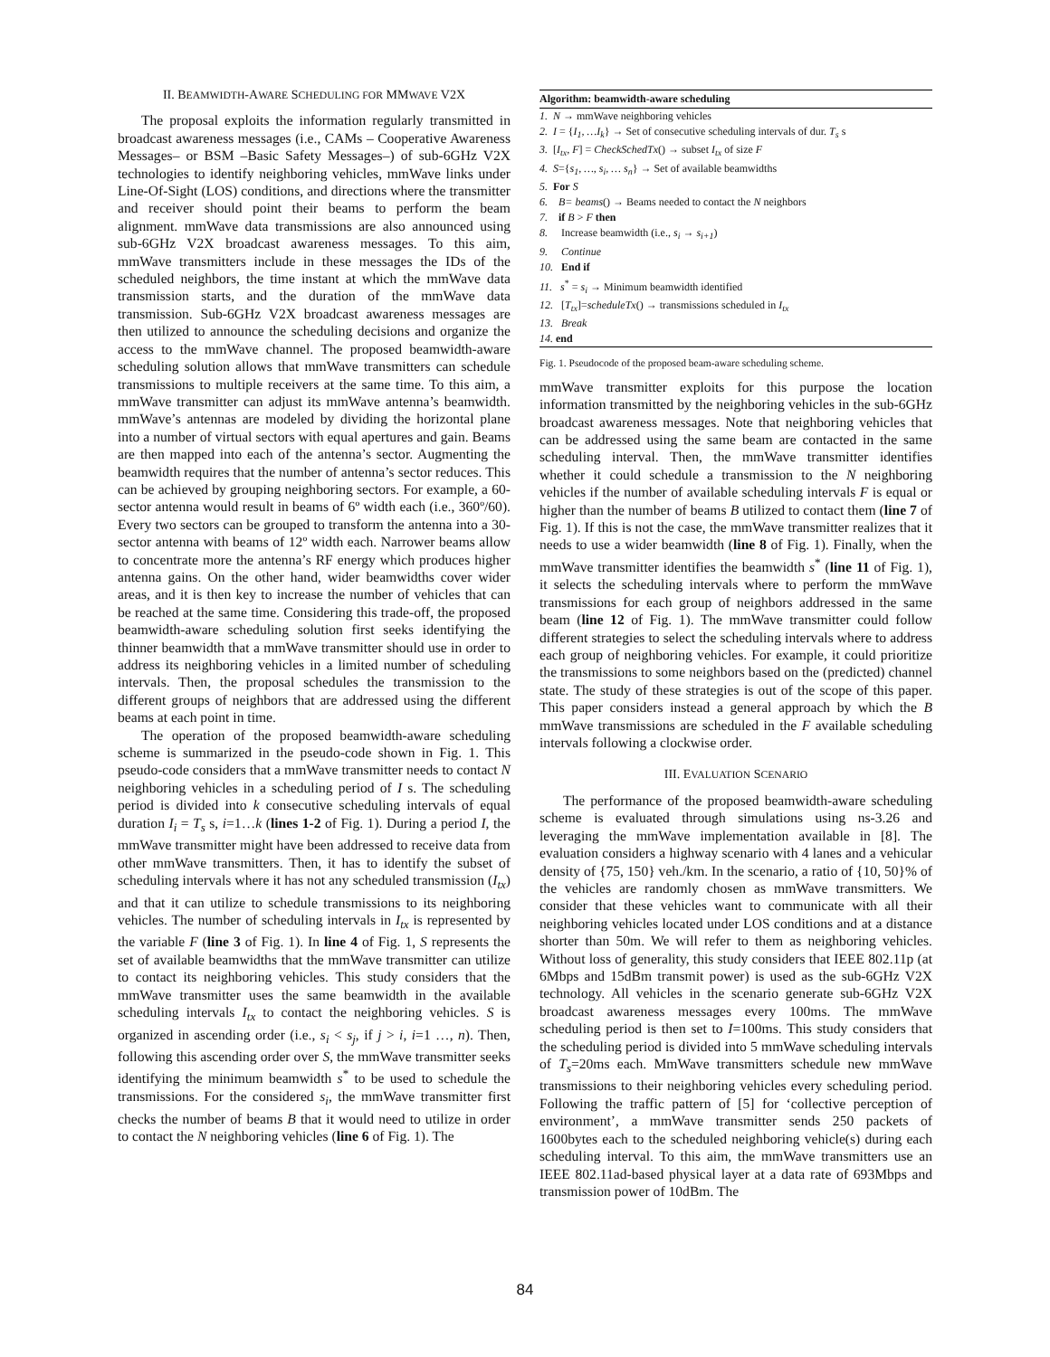II. BEAMWIDTH-AWARE SCHEDULING FOR MMWAVE V2X
The proposal exploits the information regularly transmitted in broadcast awareness messages (i.e., CAMs – Cooperative Awareness Messages– or BSM –Basic Safety Messages–) of sub-6GHz V2X technologies to identify neighboring vehicles, mmWave links under Line-Of-Sight (LOS) conditions, and directions where the transmitter and receiver should point their beams to perform the beam alignment. mmWave data transmissions are also announced using sub-6GHz V2X broadcast awareness messages. To this aim, mmWave transmitters include in these messages the IDs of the scheduled neighbors, the time instant at which the mmWave data transmission starts, and the duration of the mmWave data transmission. Sub-6GHz V2X broadcast awareness messages are then utilized to announce the scheduling decisions and organize the access to the mmWave channel. The proposed beamwidth-aware scheduling solution allows that mmWave transmitters can schedule transmissions to multiple receivers at the same time. To this aim, a mmWave transmitter can adjust its mmWave antenna’s beamwidth. mmWave’s antennas are modeled by dividing the horizontal plane into a number of virtual sectors with equal apertures and gain. Beams are then mapped into each of the antenna’s sector. Augmenting the beamwidth requires that the number of antenna’s sector reduces. This can be achieved by grouping neighboring sectors. For example, a 60-sector antenna would result in beams of 6º width each (i.e., 360º/60). Every two sectors can be grouped to transform the antenna into a 30-sector antenna with beams of 12º width each. Narrower beams allow to concentrate more the antenna’s RF energy which produces higher antenna gains. On the other hand, wider beamwidths cover wider areas, and it is then key to increase the number of vehicles that can be reached at the same time. Considering this trade-off, the proposed beamwidth-aware scheduling solution first seeks identifying the thinner beamwidth that a mmWave transmitter should use in order to address its neighboring vehicles in a limited number of scheduling intervals. Then, the proposal schedules the transmission to the different groups of neighbors that are addressed using the different beams at each point in time.
The operation of the proposed beamwidth-aware scheduling scheme is summarized in the pseudo-code shown in Fig. 1. This pseudo-code considers that a mmWave transmitter needs to contact N neighboring vehicles in a scheduling period of I s. The scheduling period is divided into k consecutive scheduling intervals of equal duration I<sub>i</sub> = T<sub>s</sub> s, i=1…k (lines 1-2 of Fig. 1). During a period I, the mmWave transmitter might have been addressed to receive data from other mmWave transmitters. Then, it has to identify the subset of scheduling intervals where it has not any scheduled transmission (I<sub>tx</sub>) and that it can utilize to schedule transmissions to its neighboring vehicles. The number of scheduling intervals in I<sub>tx</sub> is represented by the variable F (line 3 of Fig. 1). In line 4 of Fig. 1, S represents the set of available beamwidths that the mmWave transmitter can utilize to contact its neighboring vehicles. This study considers that the mmWave transmitter uses the same beamwidth in the available scheduling intervals I<sub>tx</sub> to contact the neighboring vehicles. S is organized in ascending order (i.e., s<sub>i</sub> < s<sub>j</sub>, if j > i, i=1 …, n). Then, following this ascending order over S, the mmWave transmitter seeks identifying the minimum beamwidth s<sup>*</sup> to be used to schedule the transmissions. For the considered s<sub>i</sub>, the mmWave transmitter first checks the number of beams B that it would need to utilize in order to contact the N neighboring vehicles (line 6 of Fig. 1). The
Algorithm: beamwidth-aware scheduling
1. N → mmWave neighboring vehicles
2. I = {I<sub>1</sub>, …I<sub>k</sub>} → Set of consecutive scheduling intervals of dur. T<sub>s</sub> s
3. [I<sub>tx</sub>, F] = CheckSchedTx() → subset I<sub>tx</sub> of size F
4. S={s<sub>1</sub>, …, s<sub>i</sub>, … s<sub>n</sub>} → Set of available beamwidths
5. For S
6. B= beams() → Beams needed to contact the N neighbors
7. if B > F then
8. Increase beamwidth (i.e., s<sub>i</sub> → s<sub>i+1</sub>)
9. Continue
10. End if
11. s<sup>*</sup> = s<sub>i</sub> → Minimum beamwidth identified
12. [T<sub>tx</sub>]=scheduleTx() → transmissions scheduled in I<sub>tx</sub>
13. Break
14. end
Fig. 1. Pseudocode of the proposed beam-aware scheduling scheme.
mmWave transmitter exploits for this purpose the location information transmitted by the neighboring vehicles in the sub-6GHz broadcast awareness messages. Note that neighboring vehicles that can be addressed using the same beam are contacted in the same scheduling interval. Then, the mmWave transmitter identifies whether it could schedule a transmission to the N neighboring vehicles if the number of available scheduling intervals F is equal or higher than the number of beams B utilized to contact them (line 7 of Fig. 1). If this is not the case, the mmWave transmitter realizes that it needs to use a wider beamwidth (line 8 of Fig. 1). Finally, when the mmWave transmitter identifies the beamwidth s<sup>*</sup> (line 11 of Fig. 1), it selects the scheduling intervals where to perform the mmWave transmissions for each group of neighbors addressed in the same beam (line 12 of Fig. 1). The mmWave transmitter could follow different strategies to select the scheduling intervals where to address each group of neighboring vehicles. For example, it could prioritize the transmissions to some neighbors based on the (predicted) channel state. The study of these strategies is out of the scope of this paper. This paper considers instead a general approach by which the B mmWave transmissions are scheduled in the F available scheduling intervals following a clockwise order.
III. EVALUATION SCENARIO
The performance of the proposed beamwidth-aware scheduling scheme is evaluated through simulations using ns-3.26 and leveraging the mmWave implementation available in [8]. The evaluation considers a highway scenario with 4 lanes and a vehicular density of {75, 150} veh./km. In the scenario, a ratio of {10, 50}% of the vehicles are randomly chosen as mmWave transmitters. We consider that these vehicles want to communicate with all their neighboring vehicles located under LOS conditions and at a distance shorter than 50m. We will refer to them as neighboring vehicles. Without loss of generality, this study considers that IEEE 802.11p (at 6Mbps and 15dBm transmit power) is used as the sub-6GHz V2X technology. All vehicles in the scenario generate sub-6GHz V2X broadcast awareness messages every 100ms. The mmWave scheduling period is then set to I=100ms. This study considers that the scheduling period is divided into 5 mmWave scheduling intervals of T<sub>s</sub>=20ms each. MmWave transmitters schedule new mmWave transmissions to their neighboring vehicles every scheduling period. Following the traffic pattern of [5] for ‘collective perception of environment’, a mmWave transmitter sends 250 packets of 1600bytes each to the scheduled neighboring vehicle(s) during each scheduling interval. To this aim, the mmWave transmitters use an IEEE 802.11ad-based physical layer at a data rate of 693Mbps and transmission power of 10dBm. The
84